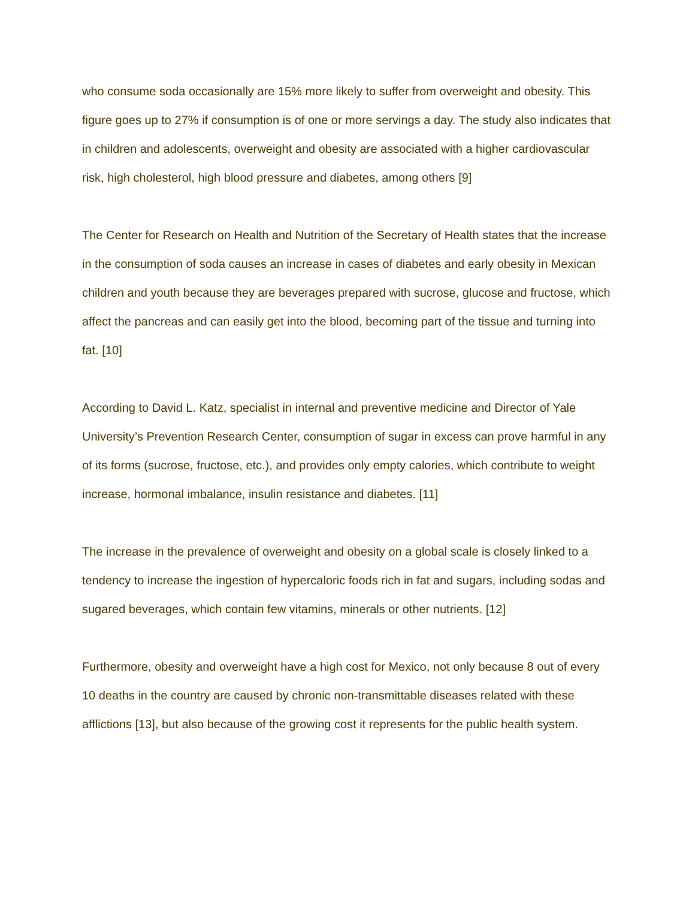who consume soda occasionally are 15% more likely to suffer from overweight and obesity. This figure goes up to 27% if consumption is of one or more servings a day. The study also indicates that in children and adolescents, overweight and obesity are associated with a higher cardiovascular risk, high cholesterol, high blood pressure and diabetes, among others [9]
The Center for Research on Health and Nutrition of the Secretary of Health states that the increase in the consumption of soda causes an increase in cases of diabetes and early obesity in Mexican children and youth because they are beverages prepared with sucrose, glucose and fructose, which affect the pancreas and can easily get into the blood, becoming part of the tissue and turning into fat. [10]
According to David L. Katz, specialist in internal and preventive medicine and Director of Yale University’s Prevention Research Center, consumption of sugar in excess can prove harmful in any of its forms (sucrose, fructose, etc.), and provides only empty calories, which contribute to weight increase, hormonal imbalance, insulin resistance and diabetes. [11]
The increase in the prevalence of overweight and obesity on a global scale is closely linked to a tendency to increase the ingestion of hypercaloric foods rich in fat and sugars, including sodas and sugared beverages, which contain few vitamins, minerals or other nutrients. [12]
Furthermore, obesity and overweight have a high cost for Mexico, not only because 8 out of every 10 deaths in the country are caused by chronic non-transmittable diseases related with these afflictions [13], but also because of the growing cost it represents for the public health system.